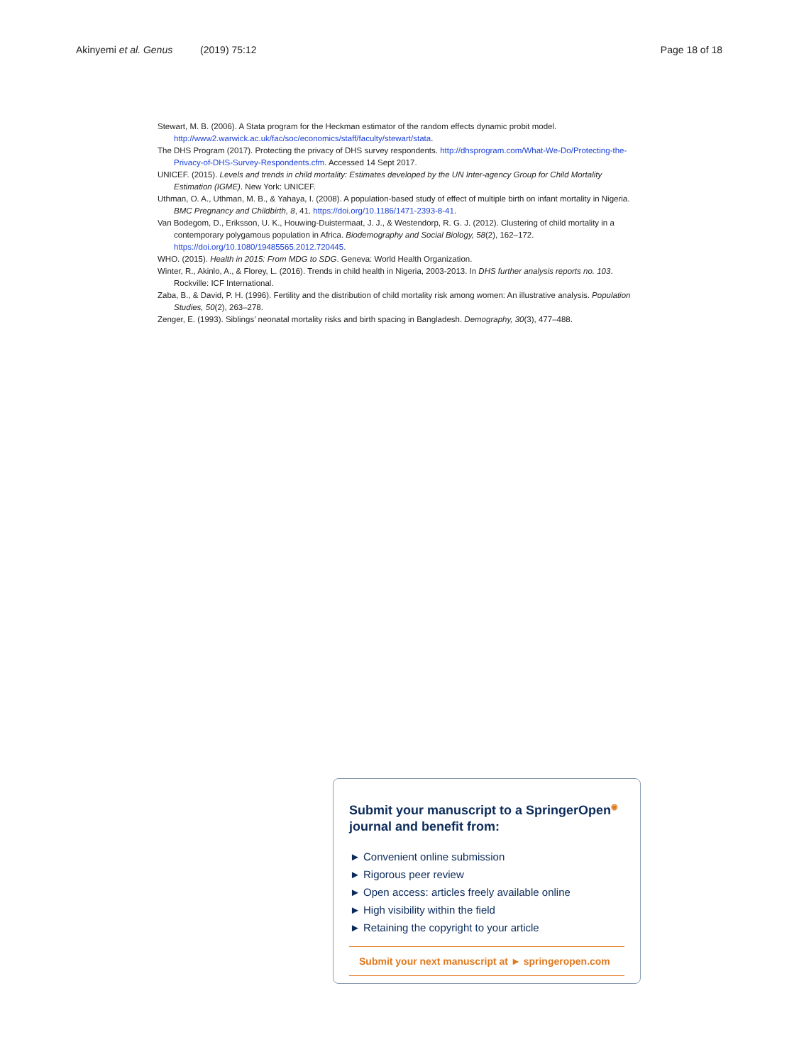Akinyemi et al. Genus (2019) 75:12 Page 18 of 18
Stewart, M. B. (2006). A Stata program for the Heckman estimator of the random effects dynamic probit model. http://www2.warwick.ac.uk/fac/soc/economics/staff/faculty/stewart/stata.
The DHS Program (2017). Protecting the privacy of DHS survey respondents. http://dhsprogram.com/What-We-Do/Protecting-the-Privacy-of-DHS-Survey-Respondents.cfm. Accessed 14 Sept 2017.
UNICEF. (2015). Levels and trends in child mortality: Estimates developed by the UN Inter-agency Group for Child Mortality Estimation (IGME). New York: UNICEF.
Uthman, O. A., Uthman, M. B., & Yahaya, I. (2008). A population-based study of effect of multiple birth on infant mortality in Nigeria. BMC Pregnancy and Childbirth, 8, 41. https://doi.org/10.1186/1471-2393-8-41.
Van Bodegom, D., Eriksson, U. K., Houwing-Duistermaat, J. J., & Westendorp, R. G. J. (2012). Clustering of child mortality in a contemporary polygamous population in Africa. Biodemography and Social Biology, 58(2), 162–172. https://doi.org/10.1080/19485565.2012.720445.
WHO. (2015). Health in 2015: From MDG to SDG. Geneva: World Health Organization.
Winter, R., Akinlo, A., & Florey, L. (2016). Trends in child health in Nigeria, 2003-2013. In DHS further analysis reports no. 103. Rockville: ICF International.
Zaba, B., & David, P. H. (1996). Fertility and the distribution of child mortality risk among women: An illustrative analysis. Population Studies, 50(2), 263–278.
Zenger, E. (1993). Siblings’ neonatal mortality risks and birth spacing in Bangladesh. Demography, 30(3), 477–488.
Submit your manuscript to a SpringerOpen<sup>◉</sup> journal and benefit from:
► Convenient online submission
► Rigorous peer review
► Open access: articles freely available online
► High visibility within the field
► Retaining the copyright to your article
Submit your next manuscript at ► springeropen.com